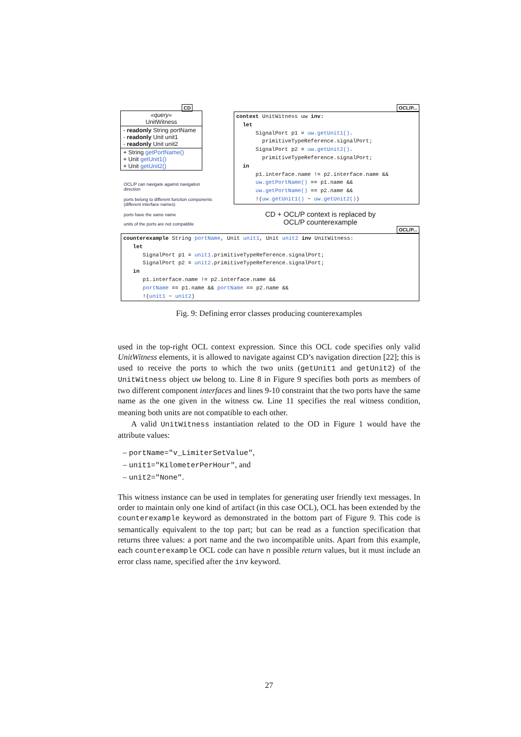CD
«query»
UnitWitness
- readonly String portName
- readonly Unit unit1
- readonly Unit unit2
+ String getPortName()
+ Unit getUnit1()
+ Unit getUnit2()
OCL/P can navigate against navigation direction
ports belong to different function components (different interface names)
ports have the same name
units of the ports are not compatible
OCL/P...
context UnitWitness uw inv: let SignalPort p1 = uw.getUnit1(). primitiveTypeReference.signalPort; SignalPort p2 = uw.getUnit2(). primitiveTypeReference.signalPort; in p1.interface.name != p2.interface.name && uw.getPortName() == p1.name && uw.getPortName() == p2.name && !(uw.getUnit1() ~ uw.getUnit2())
CD + OCL/P context is replaced by OCL/P counterexample
OCL/P...
counterexample String portName, Unit unit1, Unit unit2 inv UnitWitness: let SignalPort p1 = unit1.primitiveTypeReference.signalPort; SignalPort p2 = unit2.primitiveTypeReference.signalPort; in p1.interface.name != p2.interface.name && portName == p1.name && portName == p2.name && !(unit1 ~ unit2)
Fig. 9: Defining error classes producing counterexamples
used in the top-right OCL context expression. Since this OCL code specifies only valid UnitWitness elements, it is allowed to navigate against CD’s navigation direction [22]; this is used to receive the ports to which the two units (getUnit1 and getUnit2) of the UnitWitness object uw belong to. Line 8 in Figure 9 specifies both ports as members of two different component interfaces and lines 9-10 constraint that the two ports have the same name as the one given in the witness cw. Line 11 specifies the real witness condition, meaning both units are not compatible to each other.
A valid UnitWitness instantiation related to the OD in Figure 1 would have the attribute values:
– portName="v_LimiterSetValue",
– unit1="KilometerPerHour", and
– unit2="None".
This witness instance can be used in templates for generating user friendly text messages. In order to maintain only one kind of artifact (in this case OCL), OCL has been extended by the counterexample keyword as demonstrated in the bottom part of Figure 9. This code is semantically equivalent to the top part; but can be read as a function specification that returns three values: a port name and the two incompatible units. Apart from this example, each counterexample OCL code can have n possible return values, but it must include an error class name, specified after the inv keyword.
27